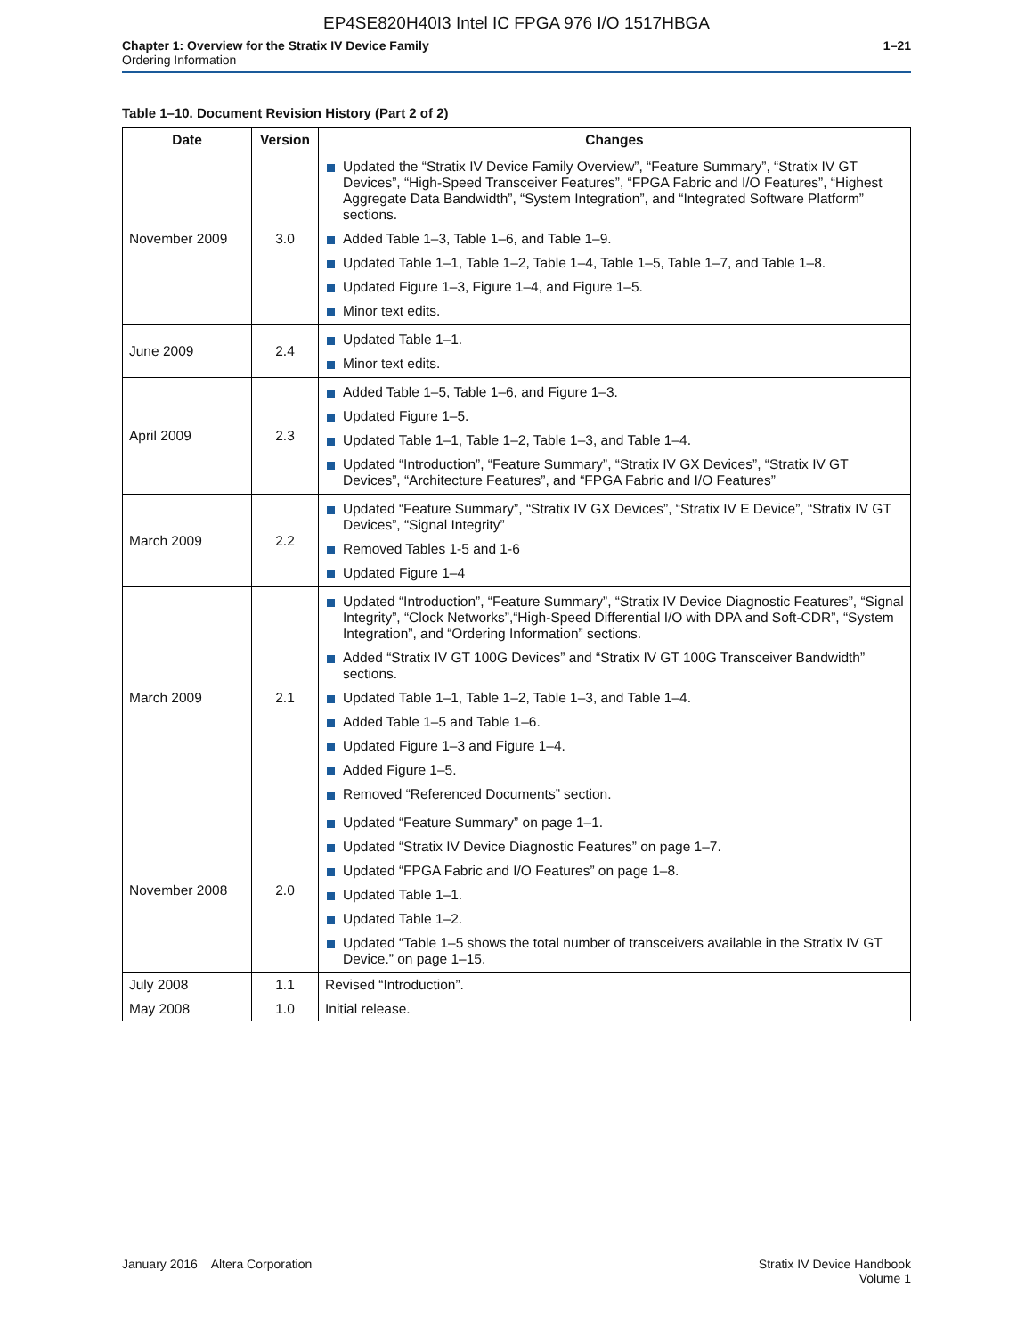EP4SE820H40I3 Intel IC FPGA 976 I/O 1517HBGA
Chapter 1: Overview for the Stratix IV Device Family
Ordering Information
1–21
Table 1–10. Document Revision History (Part 2 of 2)
| Date | Version | Changes |
| --- | --- | --- |
| November 2009 | 3.0 | Updated the “Stratix IV Device Family Overview”, “Feature Summary”, “Stratix IV GT Devices”, “High-Speed Transceiver Features”, “FPGA Fabric and I/O Features”, “Highest Aggregate Data Bandwidth”, “System Integration”, and “Integrated Software Platform” sections. Added Table 1–3, Table 1–6, and Table 1–9. Updated Table 1–1, Table 1–2, Table 1–4, Table 1–5, Table 1–7, and Table 1–8. Updated Figure 1–3, Figure 1–4, and Figure 1–5. Minor text edits. |
| June 2009 | 2.4 | Updated Table 1–1. Minor text edits. |
| April 2009 | 2.3 | Added Table 1–5, Table 1–6, and Figure 1–3. Updated Figure 1–5. Updated Table 1–1, Table 1–2, Table 1–3, and Table 1–4. Updated “Introduction”, “Feature Summary”, “Stratix IV GX Devices”, “Stratix IV GT Devices”, “Architecture Features”, and “FPGA Fabric and I/O Features” |
| March 2009 | 2.2 | Updated “Feature Summary”, “Stratix IV GX Devices”, “Stratix IV E Device”, “Stratix IV GT Devices”, “Signal Integrity” Removed Tables 1-5 and 1-6 Updated Figure 1–4 |
| March 2009 | 2.1 | Updated “Introduction”, “Feature Summary”, “Stratix IV Device Diagnostic Features”, “Signal Integrity”, “Clock Networks”,“High-Speed Differential I/O with DPA and Soft-CDR”, “System Integration”, and “Ordering Information” sections. Added “Stratix IV GT 100G Devices” and “Stratix IV GT 100G Transceiver Bandwidth” sections. Updated Table 1–1, Table 1–2, Table 1–3, and Table 1–4. Added Table 1–5 and Table 1–6. Updated Figure 1–3 and Figure 1–4. Added Figure 1–5. Removed “Referenced Documents” section. |
| November 2008 | 2.0 | Updated “Feature Summary” on page 1–1. Updated “Stratix IV Device Diagnostic Features” on page 1–7. Updated “FPGA Fabric and I/O Features” on page 1–8. Updated Table 1–1. Updated Table 1–2. Updated “Table 1–5 shows the total number of transceivers available in the Stratix IV GT Device.” on page 1–15. |
| July 2008 | 1.1 | Revised “Introduction”. |
| May 2008 | 1.0 | Initial release. |
January 2016 Altera Corporation
Stratix IV Device Handbook
Volume 1